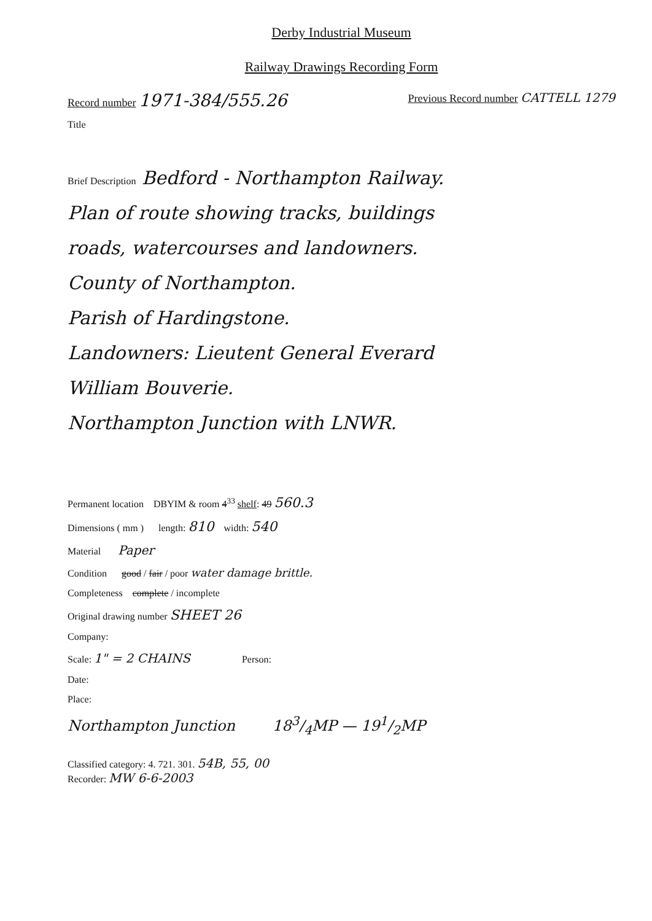Derby Industrial Museum
Railway Drawings Recording Form
Record number 1971-384/555.26 Previous Record number CATTELL 1279
Title
Brief Description Bedford - Northampton Railway.
Plan of route showing tracks, buildings
roads, watercourses and landowners.
County of Northampton.
Parish of Hardingstone.
Landowners: Lieutent General Everard
William Bouverie.
Northampton Junction with LNWR.
Permanent location DBYIM & room 4<sup>33</sup> shelf: 49 560.3
Dimensions ( mm ) length: 810 width: 540
Material Paper
Condition good / fair / poor water damage brittle.
Completeness complete / incomplete
Original drawing number SHEET 26
Company:
Scale: 1" = 2 CHAINS Person:
Date:
Place:
Northampton Junction 183/4MP — 191/2MP
Classified category: 4. 721. 301. 54B, 55, 00
Recorder: MW 6-6-2003